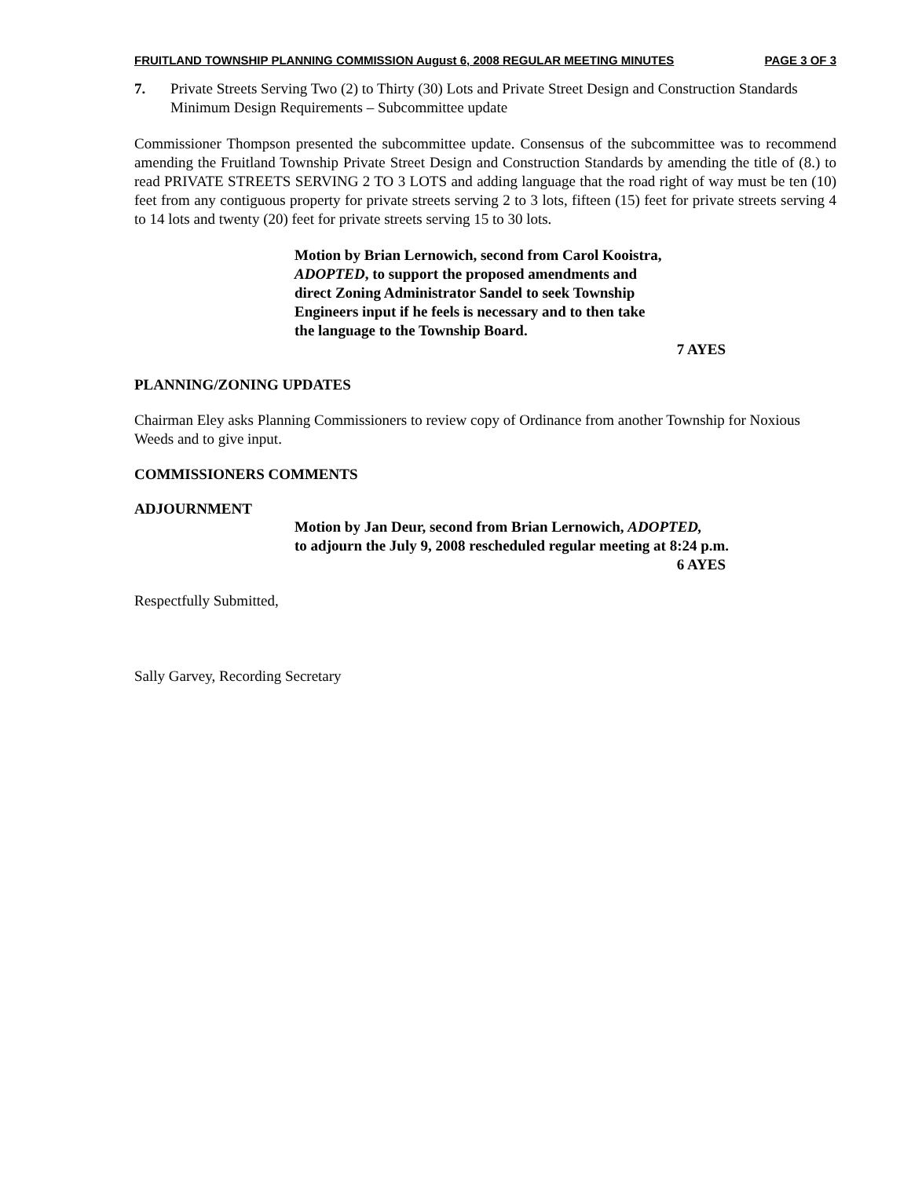FRUITLAND TOWNSHIP PLANNING COMMISSION August 6, 2008 REGULAR MEETING MINUTES PAGE 3 OF 3
7. Private Streets Serving Two (2) to Thirty (30) Lots and Private Street Design and Construction Standards Minimum Design Requirements – Subcommittee update
Commissioner Thompson presented the subcommittee update. Consensus of the subcommittee was to recommend amending the Fruitland Township Private Street Design and Construction Standards by amending the title of (8.) to read PRIVATE STREETS SERVING 2 TO 3 LOTS and adding language that the road right of way must be ten (10) feet from any contiguous property for private streets serving 2 to 3 lots, fifteen (15) feet for private streets serving 4 to 14 lots and twenty (20) feet for private streets serving 15 to 30 lots.
Motion by Brian Lernowich, second from Carol Kooistra,
ADOPTED, to support the proposed amendments and
direct Zoning Administrator Sandel to seek Township
Engineers input if he feels is necessary and to then take
the language to the Township Board.
7 AYES
PLANNING/ZONING UPDATES
Chairman Eley asks Planning Commissioners to review copy of Ordinance from another Township for Noxious Weeds and to give input.
COMMISSIONERS COMMENTS
ADJOURNMENT
Motion by Jan Deur, second from Brian Lernowich, ADOPTED,
to adjourn the July 9, 2008 rescheduled regular meeting at 8:24 p.m.
6 AYES
Respectfully Submitted,
Sally Garvey, Recording Secretary